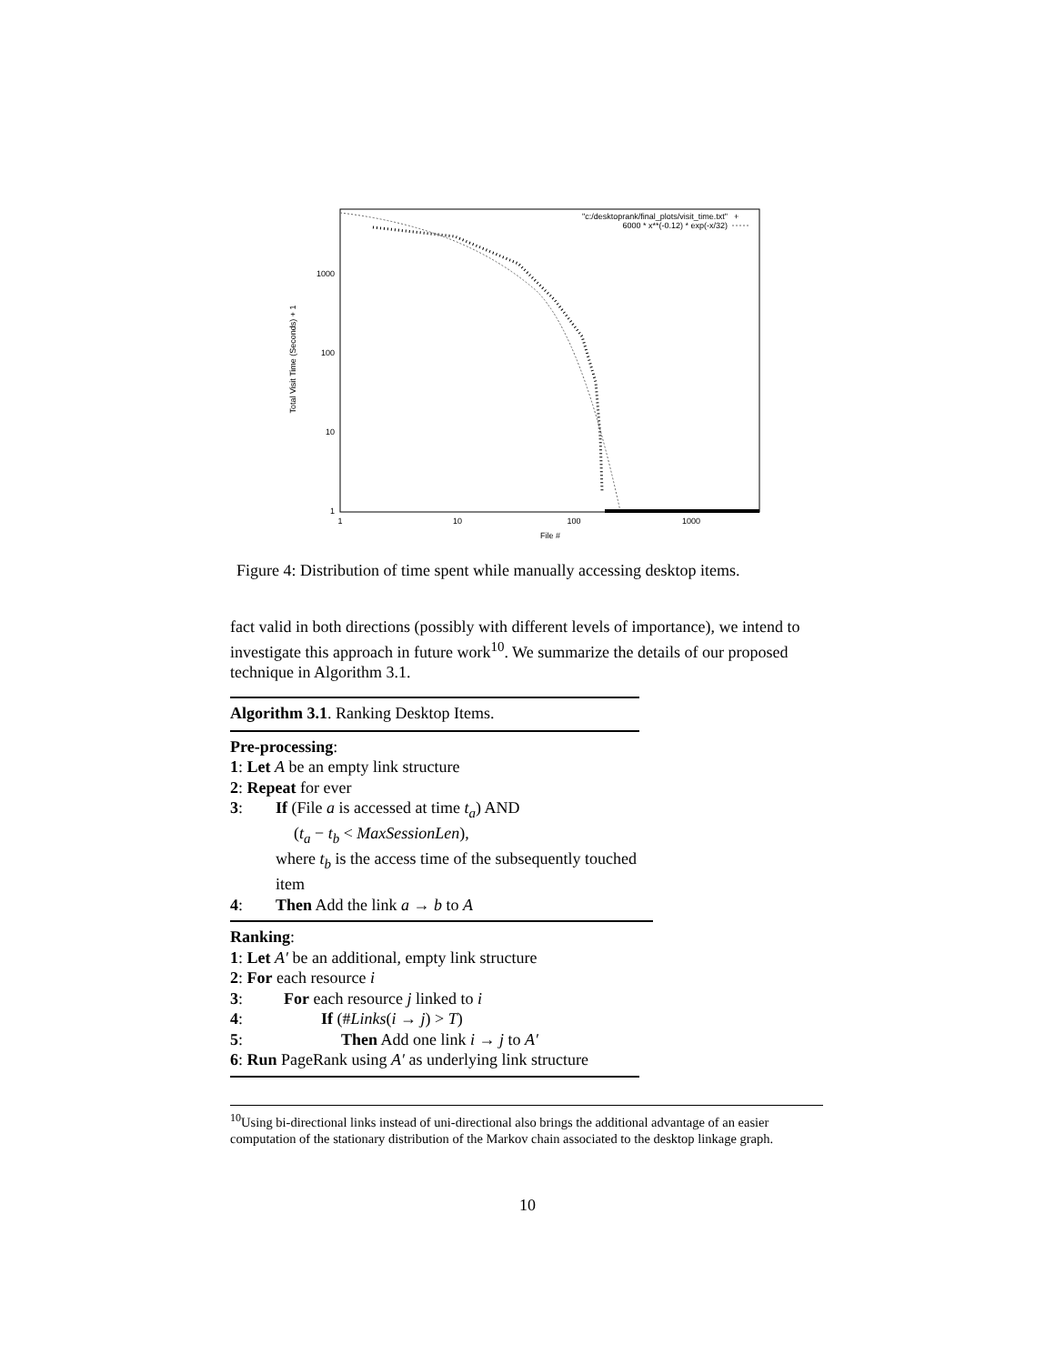"c:/desktoprank/final_plots/visit_time.txt"
+
6000 * x**(-0.12) * exp(-x/32)
1000
100
10
1
1
10
100
1000
File #
Total Visit Time (Seconds) + 1
Figure 4: Distribution of time spent while manually accessing desktop items.
fact valid in both directions (possibly with different levels of importance), we intend to investigate this approach in future work<sup>10</sup>. We summarize the details of our proposed technique in Algorithm 3.1.
Algorithm 3.1. Ranking Desktop Items.
Pre-processing:
1: Let A be an empty link structure
2: Repeat for ever
3: If (File a is accessed at time t<sub>a</sub>) AND
(t<sub>a</sub> − t<sub>b</sub> < MaxSessionLen),
where t<sub>b</sub> is the access time of the subsequently touched item
4: Then Add the link a → b to A
Ranking:
1: Let A′ be an additional, empty link structure
2: For each resource i
3: For each resource j linked to i
4: If (#Links(i → j) > T)
5: Then Add one link i → j to A′
6: Run PageRank using A′ as underlying link structure
<sup>10</sup> Using bi-directional links instead of uni-directional also brings the additional advantage of an easier computation of the stationary distribution of the Markov chain associated to the desktop linkage graph.
10